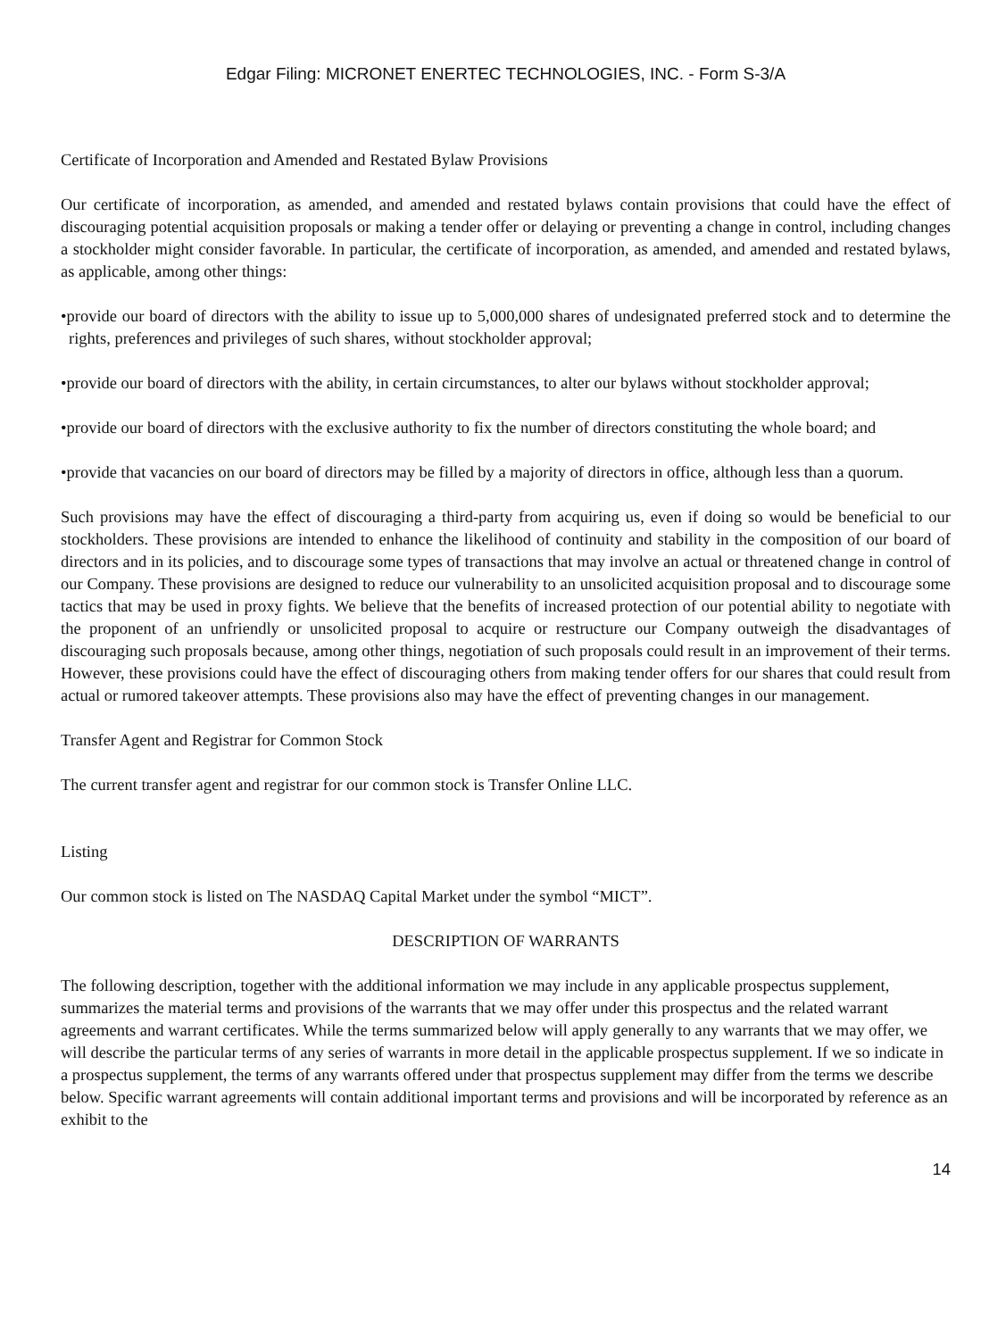Edgar Filing: MICRONET ENERTEC TECHNOLOGIES, INC. - Form S-3/A
Certificate of Incorporation and Amended and Restated Bylaw Provisions
Our certificate of incorporation, as amended, and amended and restated bylaws contain provisions that could have the effect of discouraging potential acquisition proposals or making a tender offer or delaying or preventing a change in control, including changes a stockholder might consider favorable. In particular, the certificate of incorporation, as amended, and amended and restated bylaws, as applicable, among other things:
•provide our board of directors with the ability to issue up to 5,000,000 shares of undesignated preferred stock and to determine the rights, preferences and privileges of such shares, without stockholder approval;
•provide our board of directors with the ability, in certain circumstances, to alter our bylaws without stockholder approval;
•provide our board of directors with the exclusive authority to fix the number of directors constituting the whole board; and
•provide that vacancies on our board of directors may be filled by a majority of directors in office, although less than a quorum.
Such provisions may have the effect of discouraging a third-party from acquiring us, even if doing so would be beneficial to our stockholders. These provisions are intended to enhance the likelihood of continuity and stability in the composition of our board of directors and in its policies, and to discourage some types of transactions that may involve an actual or threatened change in control of our Company. These provisions are designed to reduce our vulnerability to an unsolicited acquisition proposal and to discourage some tactics that may be used in proxy fights. We believe that the benefits of increased protection of our potential ability to negotiate with the proponent of an unfriendly or unsolicited proposal to acquire or restructure our Company outweigh the disadvantages of discouraging such proposals because, among other things, negotiation of such proposals could result in an improvement of their terms. However, these provisions could have the effect of discouraging others from making tender offers for our shares that could result from actual or rumored takeover attempts. These provisions also may have the effect of preventing changes in our management.
Transfer Agent and Registrar for Common Stock
The current transfer agent and registrar for our common stock is Transfer Online LLC.
Listing
Our common stock is listed on The NASDAQ Capital Market under the symbol “MICT”.
DESCRIPTION OF WARRANTS
The following description, together with the additional information we may include in any applicable prospectus supplement, summarizes the material terms and provisions of the warrants that we may offer under this prospectus and the related warrant agreements and warrant certificates. While the terms summarized below will apply generally to any warrants that we may offer, we will describe the particular terms of any series of warrants in more detail in the applicable prospectus supplement. If we so indicate in a prospectus supplement, the terms of any warrants offered under that prospectus supplement may differ from the terms we describe below. Specific warrant agreements will contain additional important terms and provisions and will be incorporated by reference as an exhibit to the
14